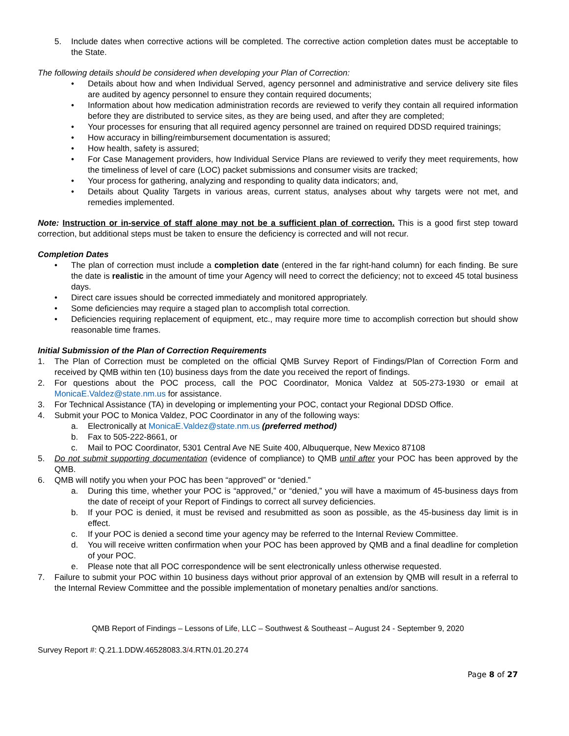5. Include dates when corrective actions will be completed. The corrective action completion dates must be acceptable to the State.
The following details should be considered when developing your Plan of Correction:
• Details about how and when Individual Served, agency personnel and administrative and service delivery site files are audited by agency personnel to ensure they contain required documents;
• Information about how medication administration records are reviewed to verify they contain all required information before they are distributed to service sites, as they are being used, and after they are completed;
• Your processes for ensuring that all required agency personnel are trained on required DDSD required trainings;
• How accuracy in billing/reimbursement documentation is assured;
• How health, safety is assured;
• For Case Management providers, how Individual Service Plans are reviewed to verify they meet requirements, how the timeliness of level of care (LOC) packet submissions and consumer visits are tracked;
• Your process for gathering, analyzing and responding to quality data indicators; and,
• Details about Quality Targets in various areas, current status, analyses about why targets were not met, and remedies implemented.
Note: Instruction or in-service of staff alone may not be a sufficient plan of correction. This is a good first step toward correction, but additional steps must be taken to ensure the deficiency is corrected and will not recur.
Completion Dates
• The plan of correction must include a completion date (entered in the far right-hand column) for each finding. Be sure the date is realistic in the amount of time your Agency will need to correct the deficiency; not to exceed 45 total business days.
• Direct care issues should be corrected immediately and monitored appropriately.
• Some deficiencies may require a staged plan to accomplish total correction.
• Deficiencies requiring replacement of equipment, etc., may require more time to accomplish correction but should show reasonable time frames.
Initial Submission of the Plan of Correction Requirements
1. The Plan of Correction must be completed on the official QMB Survey Report of Findings/Plan of Correction Form and received by QMB within ten (10) business days from the date you received the report of findings.
2. For questions about the POC process, call the POC Coordinator, Monica Valdez at 505-273-1930 or email at MonicaE.Valdez@state.nm.us for assistance.
3. For Technical Assistance (TA) in developing or implementing your POC, contact your Regional DDSD Office.
4. Submit your POC to Monica Valdez, POC Coordinator in any of the following ways:
a. Electronically at MonicaE.Valdez@state.nm.us (preferred method)
b. Fax to 505-222-8661, or
c. Mail to POC Coordinator, 5301 Central Ave NE Suite 400, Albuquerque, New Mexico 87108
5. Do not submit supporting documentation (evidence of compliance) to QMB until after your POC has been approved by the QMB.
6. QMB will notify you when your POC has been “approved” or “denied.”
a. During this time, whether your POC is “approved,” or “denied,” you will have a maximum of 45-business days from the date of receipt of your Report of Findings to correct all survey deficiencies.
b. If your POC is denied, it must be revised and resubmitted as soon as possible, as the 45-business day limit is in effect.
c. If your POC is denied a second time your agency may be referred to the Internal Review Committee.
d. You will receive written confirmation when your POC has been approved by QMB and a final deadline for completion of your POC.
e. Please note that all POC correspondence will be sent electronically unless otherwise requested.
7. Failure to submit your POC within 10 business days without prior approval of an extension by QMB will result in a referral to the Internal Review Committee and the possible implementation of monetary penalties and/or sanctions.
QMB Report of Findings – Lessons of Life, LLC – Southwest & Southeast – August 24 - September 9, 2020
Survey Report #: Q.21.1.DDW.46528083.3/4.RTN.01.20.274
Page 8 of 27